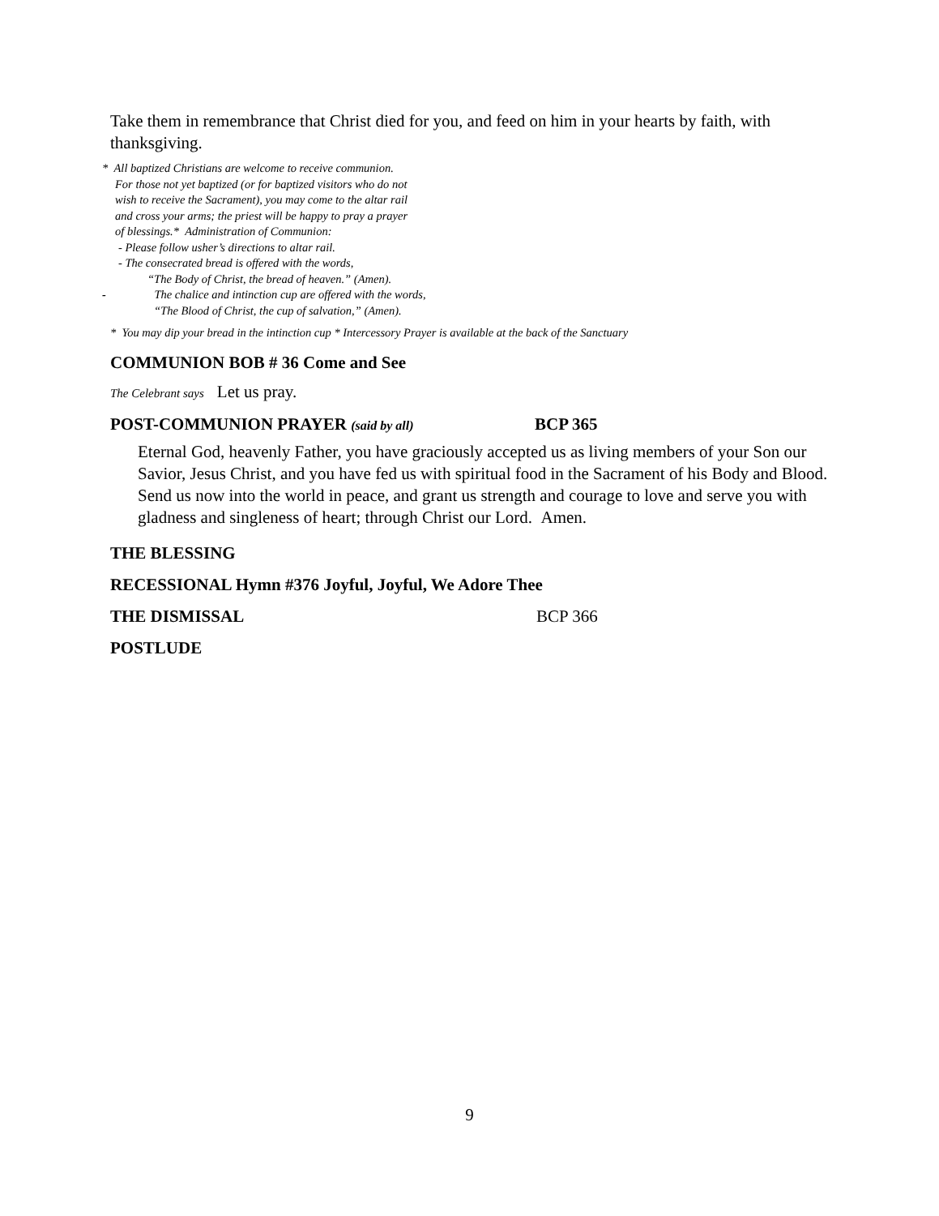Take them in remembrance that Christ died for you, and feed on him in your hearts by faith, with thanksgiving.
* All baptized Christians are welcome to receive communion.
For those not yet baptized (or for baptized visitors who do not
wish to receive the Sacrament), you may come to the altar rail
and cross your arms; the priest will be happy to pray a prayer
of blessings.* Administration of Communion:
- Please follow usher’s directions to altar rail.
- The consecrated bread is offered with the words,
“The Body of Christ, the bread of heaven.” (Amen).
- The chalice and intinction cup are offered with the words,
“The Blood of Christ, the cup of salvation,” (Amen).
* You may dip your bread in the intinction cup * Intercessory Prayer is available at the back of the Sanctuary
COMMUNION BOB # 36 Come and See
The Celebrant says Let us pray.
POST-COMMUNION PRAYER (said by all) BCP 365
Eternal God, heavenly Father, you have graciously accepted us as living members of your Son our Savior, Jesus Christ, and you have fed us with spiritual food in the Sacrament of his Body and Blood. Send us now into the world in peace, and grant us strength and courage to love and serve you with gladness and singleness of heart; through Christ our Lord. Amen.
THE BLESSING
RECESSIONAL Hymn #376 Joyful, Joyful, We Adore Thee
THE DISMISSAL BCP 366
POSTLUDE
9